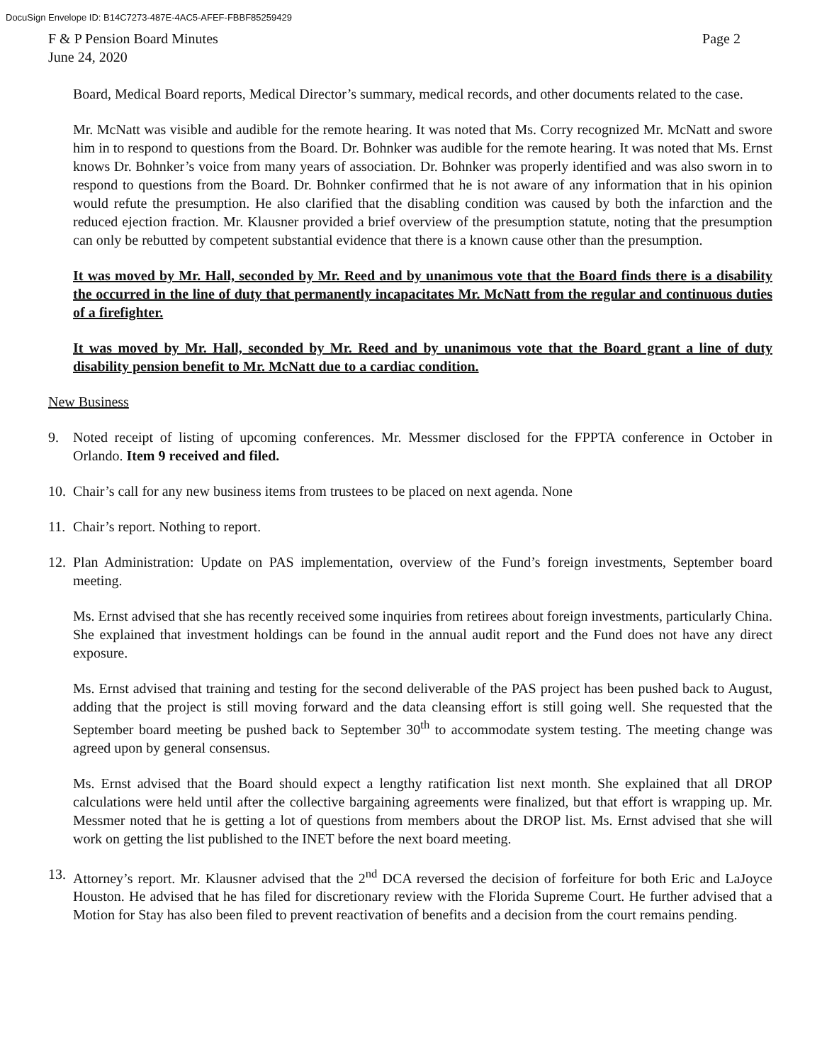DocuSign Envelope ID: B14C7273-487E-4AC5-AFEF-FBBF85259429
F & P Pension Board Minutes
June 24, 2020
Page 2
Board, Medical Board reports, Medical Director’s summary, medical records, and other documents related to the case.
Mr. McNatt was visible and audible for the remote hearing. It was noted that Ms. Corry recognized Mr. McNatt and swore him in to respond to questions from the Board. Dr. Bohnker was audible for the remote hearing. It was noted that Ms. Ernst knows Dr. Bohnker’s voice from many years of association. Dr. Bohnker was properly identified and was also sworn in to respond to questions from the Board. Dr. Bohnker confirmed that he is not aware of any information that in his opinion would refute the presumption. He also clarified that the disabling condition was caused by both the infarction and the reduced ejection fraction. Mr. Klausner provided a brief overview of the presumption statute, noting that the presumption can only be rebutted by competent substantial evidence that there is a known cause other than the presumption.
It was moved by Mr. Hall, seconded by Mr. Reed and by unanimous vote that the Board finds there is a disability the occurred in the line of duty that permanently incapacitates Mr. McNatt from the regular and continuous duties of a firefighter.
It was moved by Mr. Hall, seconded by Mr. Reed and by unanimous vote that the Board grant a line of duty disability pension benefit to Mr. McNatt due to a cardiac condition.
New Business
9. Noted receipt of listing of upcoming conferences. Mr. Messmer disclosed for the FPPTA conference in October in Orlando. Item 9 received and filed.
10.
Chair’s call for any new business items from trustees to be placed on next agenda. None
11.
Chair’s report. Nothing to report.
12.
Plan Administration: Update on PAS implementation, overview of the Fund’s foreign investments, September board meeting.
Ms. Ernst advised that she has recently received some inquiries from retirees about foreign investments, particularly China. She explained that investment holdings can be found in the annual audit report and the Fund does not have any direct exposure.
Ms. Ernst advised that training and testing for the second deliverable of the PAS project has been pushed back to August, adding that the project is still moving forward and the data cleansing effort is still going well. She requested that the September board meeting be pushed back to September 30<sup>th</sup> to accommodate system testing. The meeting change was agreed upon by general consensus.
Ms. Ernst advised that the Board should expect a lengthy ratification list next month. She explained that all DROP calculations were held until after the collective bargaining agreements were finalized, but that effort is wrapping up. Mr. Messmer noted that he is getting a lot of questions from members about the DROP list. Ms. Ernst advised that she will work on getting the list published to the INET before the next board meeting.
13.
Attorney’s report. Mr. Klausner advised that the 2<sup>nd</sup> DCA reversed the decision of forfeiture for both Eric and LaJoyce Houston. He advised that he has filed for discretionary review with the Florida Supreme Court. He further advised that a Motion for Stay has also been filed to prevent reactivation of benefits and a decision from the court remains pending.